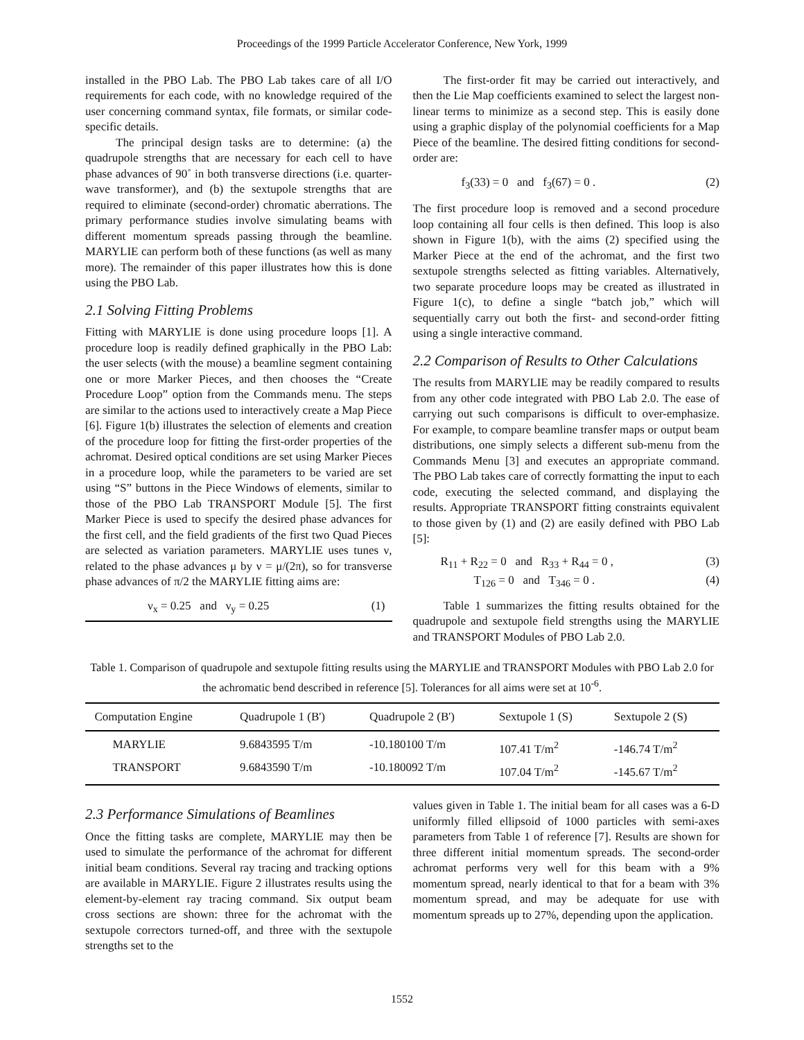Proceedings of the 1999 Particle Accelerator Conference, New York, 1999
installed in the PBO Lab. The PBO Lab takes care of all I/O requirements for each code, with no knowledge required of the user concerning command syntax, file formats, or similar code-specific details.
The principal design tasks are to determine: (a) the quadrupole strengths that are necessary for each cell to have phase advances of 90˚ in both transverse directions (i.e. quarter-wave transformer), and (b) the sextupole strengths that are required to eliminate (second-order) chromatic aberrations. The primary performance studies involve simulating beams with different momentum spreads passing through the beamline. MARYLIE can perform both of these functions (as well as many more). The remainder of this paper illustrates how this is done using the PBO Lab.
2.1 Solving Fitting Problems
Fitting with MARYLIE is done using procedure loops [1]. A procedure loop is readily defined graphically in the PBO Lab: the user selects (with the mouse) a beamline segment containing one or more Marker Pieces, and then chooses the “Create Procedure Loop” option from the Commands menu. The steps are similar to the actions used to interactively create a Map Piece [6]. Figure 1(b) illustrates the selection of elements and creation of the procedure loop for fitting the first-order properties of the achromat. Desired optical conditions are set using Marker Pieces in a procedure loop, while the parameters to be varied are set using “S” buttons in the Piece Windows of elements, similar to those of the PBO Lab TRANSPORT Module [5]. The first Marker Piece is used to specify the desired phase advances for the first cell, and the field gradients of the first two Quad Pieces are selected as variation parameters. MARYLIE uses tunes ν, related to the phase advances μ by ν = μ/(2π), so for transverse phase advances of π/2 the MARYLIE fitting aims are:
ν<sub>x</sub> = 0.25 and ν<sub>y</sub> = 0.25 (1)
The first-order fit may be carried out interactively, and then the Lie Map coefficients examined to select the largest non-linear terms to minimize as a second step. This is easily done using a graphic display of the polynomial coefficients for a Map Piece of the beamline. The desired fitting conditions for second-order are:
f<sub>3</sub>(33) = 0 and f<sub>3</sub>(67) = 0 . (2)
The first procedure loop is removed and a second procedure loop containing all four cells is then defined. This loop is also shown in Figure 1(b), with the aims (2) specified using the Marker Piece at the end of the achromat, and the first two sextupole strengths selected as fitting variables. Alternatively, two separate procedure loops may be created as illustrated in Figure 1(c), to define a single “batch job,” which will sequentially carry out both the first- and second-order fitting using a single interactive command.
2.2 Comparison of Results to Other Calculations
The results from MARYLIE may be readily compared to results from any other code integrated with PBO Lab 2.0. The ease of carrying out such comparisons is difficult to over-emphasize. For example, to compare beamline transfer maps or output beam distributions, one simply selects a different sub-menu from the Commands Menu [3] and executes an appropriate command. The PBO Lab takes care of correctly formatting the input to each code, executing the selected command, and displaying the results. Appropriate TRANSPORT fitting constraints equivalent to those given by (1) and (2) are easily defined with PBO Lab [5]:
R<sub>11</sub> + R<sub>22</sub> = 0 and R<sub>33</sub> + R<sub>44</sub> = 0 , (3)
T<sub>126</sub> = 0 and T<sub>346</sub> = 0 . (4)
Table 1 summarizes the fitting results obtained for the quadrupole and sextupole field strengths using the MARYLIE and TRANSPORT Modules of PBO Lab 2.0.
Table 1. Comparison of quadrupole and sextupole fitting results using the MARYLIE and TRANSPORT Modules with PBO Lab 2.0 for the achromatic bend described in reference [5]. Tolerances for all aims were set at 10<sup>-6</sup>.
| Computation Engine | Quadrupole 1 (B') | Quadrupole 2 (B') | Sextupole 1 (S) | Sextupole 2 (S) |
| --- | --- | --- | --- | --- |
| MARYLIE | 9.6843595 T/m | -10.180100 T/m | 107.41 T/m<sup>2</sup> | -146.74 T/m<sup>2</sup> |
| TRANSPORT | 9.6843590 T/m | -10.180092 T/m | 107.04 T/m<sup>2</sup> | -145.67 T/m<sup>2</sup> |
2.3 Performance Simulations of Beamlines
Once the fitting tasks are complete, MARYLIE may then be used to simulate the performance of the achromat for different initial beam conditions. Several ray tracing and tracking options are available in MARYLIE. Figure 2 illustrates results using the element-by-element ray tracing command. Six output beam cross sections are shown: three for the achromat with the sextupole correctors turned-off, and three with the sextupole strengths set to the
values given in Table 1. The initial beam for all cases was a 6-D uniformly filled ellipsoid of 1000 particles with semi-axes parameters from Table 1 of reference [7]. Results are shown for three different initial momentum spreads. The second-order achromat performs very well for this beam with a 9% momentum spread, nearly identical to that for a beam with 3% momentum spread, and may be adequate for use with momentum spreads up to 27%, depending upon the application.
1552